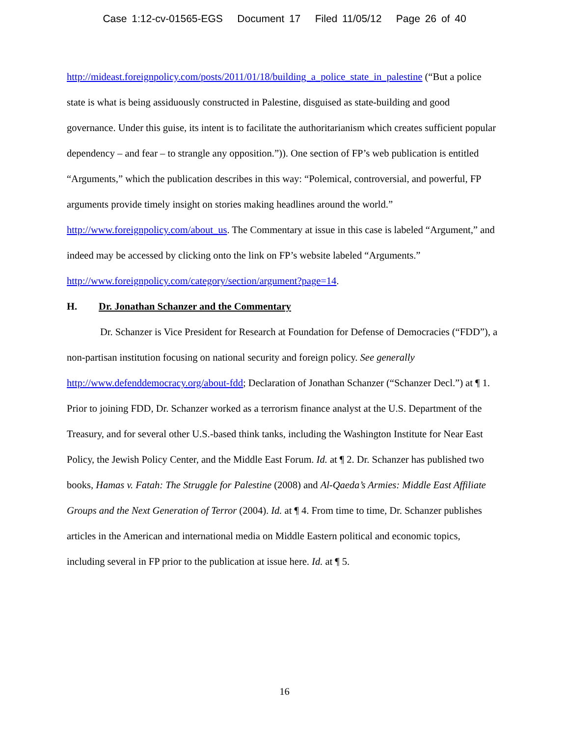Case 1:12-cv-01565-EGS Document 17 Filed 11/05/12 Page 26 of 40
http://mideast.foreignpolicy.com/posts/2011/01/18/building_a_police_state_in_palestine (“But a police state is what is being assiduously constructed in Palestine, disguised as state-building and good governance. Under this guise, its intent is to facilitate the authoritarianism which creates sufficient popular dependency – and fear – to strangle any opposition.”)). One section of FP’s web publication is entitled “Arguments,” which the publication describes in this way: “Polemical, controversial, and powerful, FP arguments provide timely insight on stories making headlines around the world.” http://www.foreignpolicy.com/about_us. The Commentary at issue in this case is labeled “Argument,” and indeed may be accessed by clicking onto the link on FP’s website labeled “Arguments.”
http://www.foreignpolicy.com/category/section/argument?page=14.
H. Dr. Jonathan Schanzer and the Commentary
Dr. Schanzer is Vice President for Research at Foundation for Defense of Democracies (“FDD”), a non-partisan institution focusing on national security and foreign policy. See generally http://www.defenddemocracy.org/about-fdd; Declaration of Jonathan Schanzer (“Schanzer Decl.”) at ¶ 1. Prior to joining FDD, Dr. Schanzer worked as a terrorism finance analyst at the U.S. Department of the Treasury, and for several other U.S.-based think tanks, including the Washington Institute for Near East Policy, the Jewish Policy Center, and the Middle East Forum. Id. at ¶ 2. Dr. Schanzer has published two books, Hamas v. Fatah: The Struggle for Palestine (2008) and Al-Qaeda’s Armies: Middle East Affiliate Groups and the Next Generation of Terror (2004). Id. at ¶ 4. From time to time, Dr. Schanzer publishes articles in the American and international media on Middle Eastern political and economic topics, including several in FP prior to the publication at issue here. Id. at ¶ 5.
16